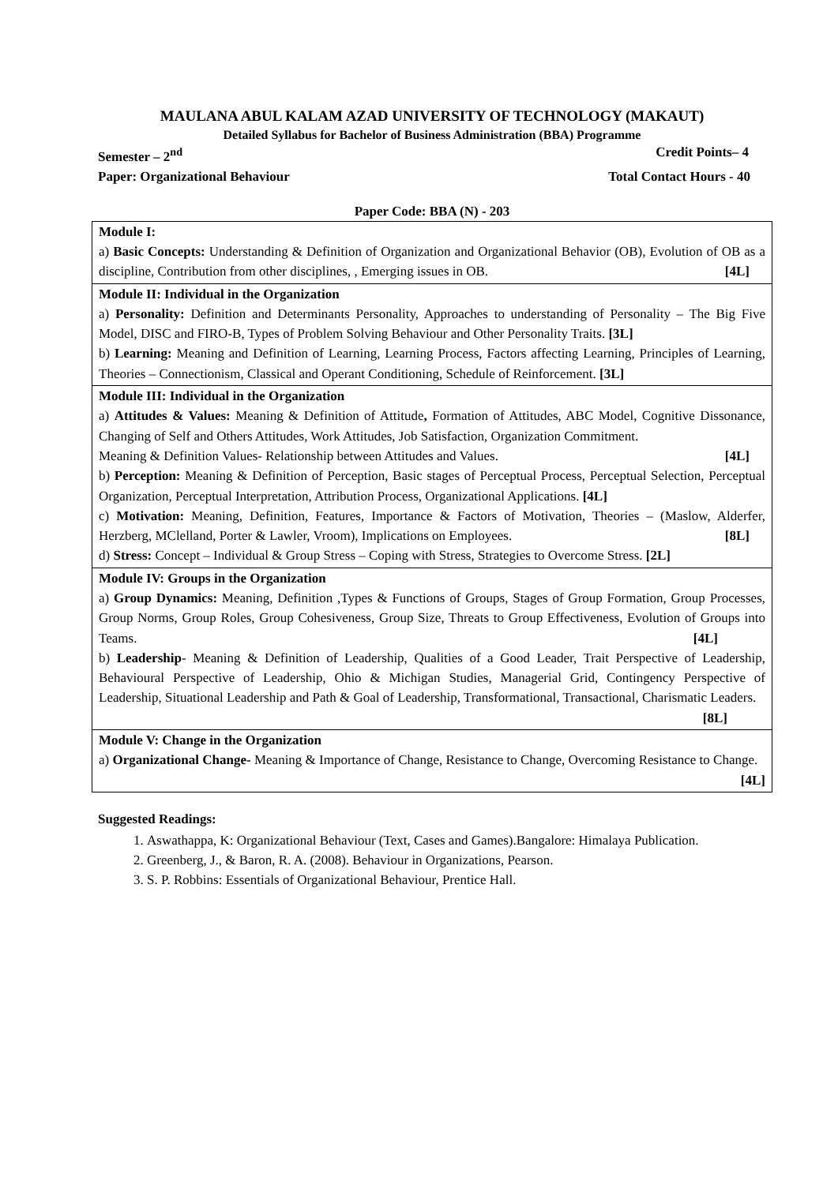MAULANA ABUL KALAM AZAD UNIVERSITY OF TECHNOLOGY (MAKAUT)
Detailed Syllabus for Bachelor of Business Administration (BBA) Programme
Semester – 2<sup>nd</sup> Credit Points– 4
Paper: Organizational Behaviour Total Contact Hours - 40
Paper Code: BBA (N) - 203
| Module I: a) Basic Concepts: Understanding & Definition of Organization and Organizational Behavior (OB), Evolution of OB as a discipline, Contribution from other disciplines, , Emerging issues in OB. [4L] |
| Module II: Individual in the Organization a) Personality: Definition and Determinants Personality, Approaches to understanding of Personality – The Big Five Model, DISC and FIRO-B, Types of Problem Solving Behaviour and Other Personality Traits. [3L] b) Learning: Meaning and Definition of Learning, Learning Process, Factors affecting Learning, Principles of Learning, Theories – Connectionism, Classical and Operant Conditioning, Schedule of Reinforcement. [3L] |
| Module III: Individual in the Organization a) Attitudes & Values: Meaning & Definition of Attitude , Formation of Attitudes, ABC Model, Cognitive Dissonance, Changing of Self and Others Attitudes, Work Attitudes, Job Satisfaction, Organization Commitment. Meaning & Definition Values- Relationship between Attitudes and Values. [4L] b) Perception: Meaning & Definition of Perception, Basic stages of Perceptual Process, Perceptual Selection, Perceptual Organization, Perceptual Interpretation, Attribution Process, Organizational Applications. [4L] c) Motivation: Meaning, Definition, Features, Importance & Factors of Motivation, Theories – (Maslow, Alderfer, Herzberg, MClelland, Porter & Lawler, Vroom), Implications on Employees. [8L] d) Stress: Concept – Individual & Group Stress – Coping with Stress, Strategies to Overcome Stress. [2L] |
| Module IV: Groups in the Organization a) Group Dynamics: Meaning, Definition ,Types & Functions of Groups, Stages of Group Formation, Group Processes, Group Norms, Group Roles, Group Cohesiveness, Group Size, Threats to Group Effectiveness, Evolution of Groups into Teams. [4L] b) Leadership - Meaning & Definition of Leadership, Qualities of a Good Leader, Trait Perspective of Leadership, Behavioural Perspective of Leadership, Ohio & Michigan Studies, Managerial Grid, Contingency Perspective of Leadership, Situational Leadership and Path & Goal of Leadership, Transformational, Transactional, Charismatic Leaders. [8L] |
| Module V: Change in the Organization a) Organizational Change- Meaning & Importance of Change, Resistance to Change, Overcoming Resistance to Change. [4L] |
Suggested Readings:
1. Aswathappa, K: Organizational Behaviour (Text, Cases and Games).Bangalore: Himalaya Publication.
2. Greenberg, J., & Baron, R. A. (2008). Behaviour in Organizations, Pearson.
3. S. P. Robbins: Essentials of Organizational Behaviour, Prentice Hall.